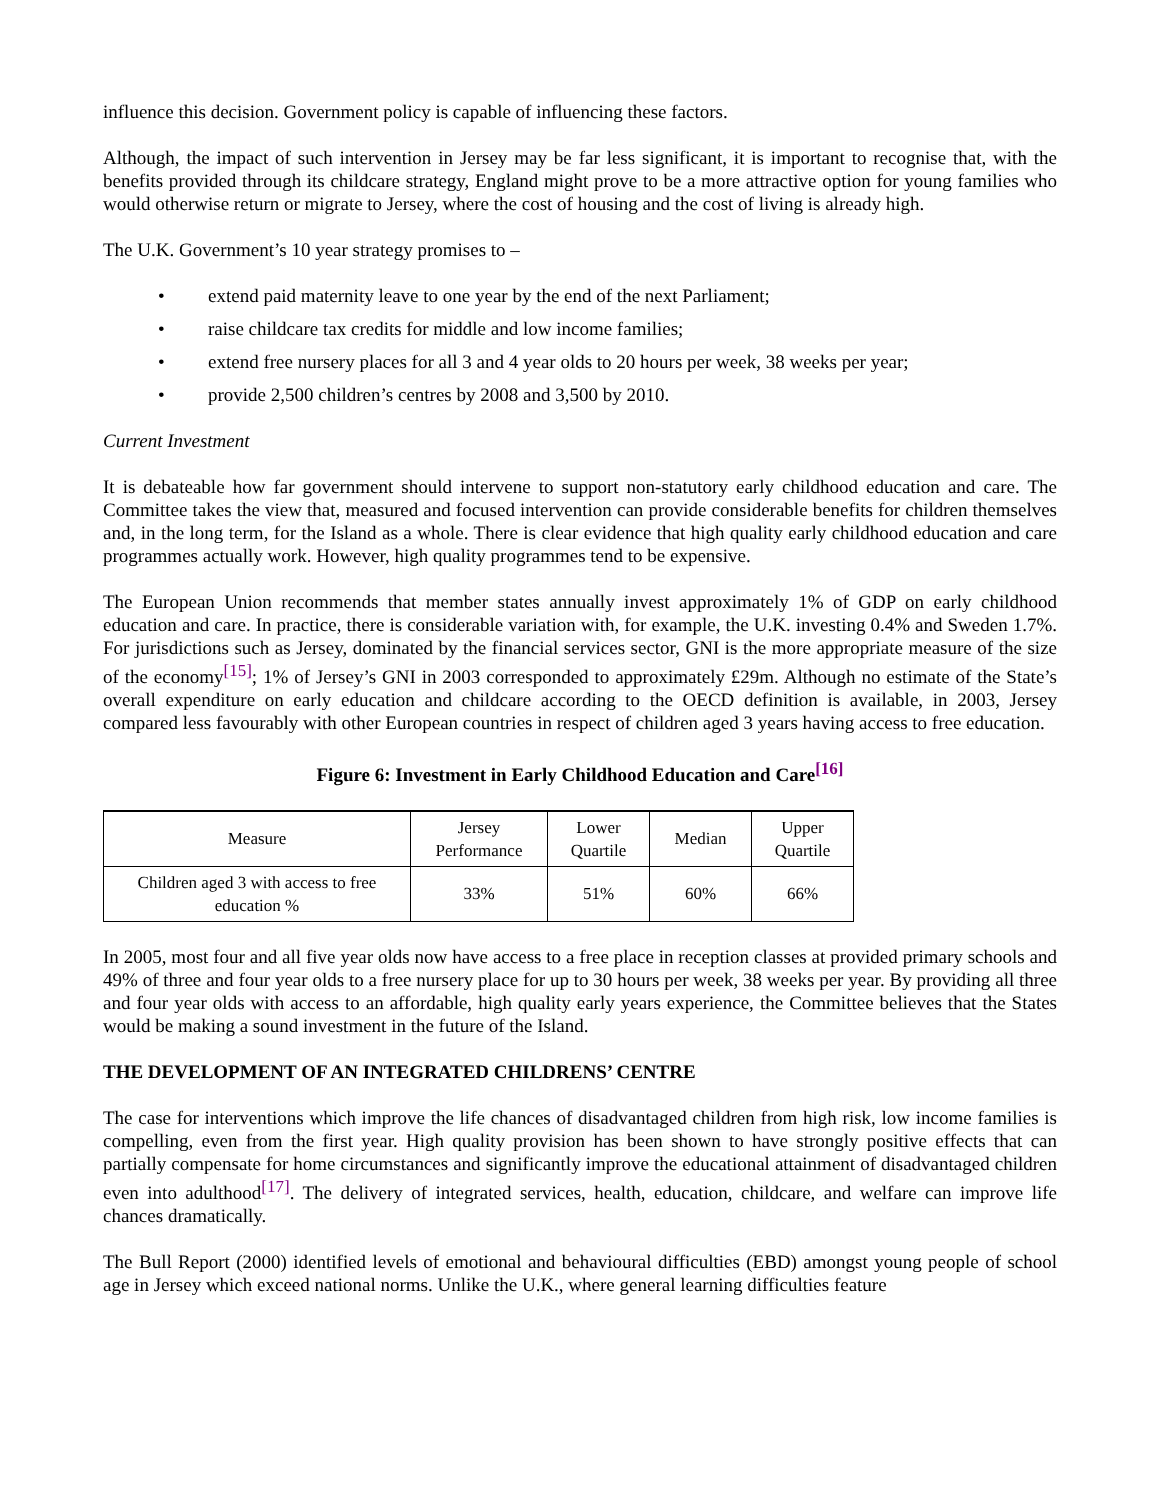influence this decision. Government policy is capable of influencing these factors.
Although, the impact of such intervention in Jersey may be far less significant, it is important to recognise that, with the benefits provided through its childcare strategy, England might prove to be a more attractive option for young families who would otherwise return or migrate to Jersey, where the cost of housing and the cost of living is already high.
The U.K. Government’s 10 year strategy promises to –
• extend paid maternity leave to one year by the end of the next Parliament;
• raise childcare tax credits for middle and low income families;
• extend free nursery places for all 3 and 4 year olds to 20 hours per week, 38 weeks per year;
• provide 2,500 children’s centres by 2008 and 3,500 by 2010.
Current Investment
It is debateable how far government should intervene to support non-statutory early childhood education and care. The Committee takes the view that, measured and focused intervention can provide considerable benefits for children themselves and, in the long term, for the Island as a whole. There is clear evidence that high quality early childhood education and care programmes actually work. However, high quality programmes tend to be expensive.
The European Union recommends that member states annually invest approximately 1% of GDP on early childhood education and care. In practice, there is considerable variation with, for example, the U.K. investing 0.4% and Sweden 1.7%. For jurisdictions such as Jersey, dominated by the financial services sector, GNI is the more appropriate measure of the size of the economy<sup>[15]</sup>; 1% of Jersey’s GNI in 2003 corresponded to approximately £29m. Although no estimate of the State’s overall expenditure on early education and childcare according to the OECD definition is available, in 2003, Jersey compared less favourably with other European countries in respect of children aged 3 years having access to free education.
Figure 6: Investment in Early Childhood Education and Care<sup>[16]</sup>
| Measure | Jersey Performance | Lower Quartile | Median | Upper Quartile |
| --- | --- | --- | --- | --- |
| Children aged 3 with access to free education % | 33% | 51% | 60% | 66% |
In 2005, most four and all five year olds now have access to a free place in reception classes at provided primary schools and 49% of three and four year olds to a free nursery place for up to 30 hours per week, 38 weeks per year. By providing all three and four year olds with access to an affordable, high quality early years experience, the Committee believes that the States would be making a sound investment in the future of the Island.
THE DEVELOPMENT OF AN INTEGRATED CHILDRENS’ CENTRE
The case for interventions which improve the life chances of disadvantaged children from high risk, low income families is compelling, even from the first year. High quality provision has been shown to have strongly positive effects that can partially compensate for home circumstances and significantly improve the educational attainment of disadvantaged children even into adulthood<sup>[17]</sup>. The delivery of integrated services, health, education, childcare, and welfare can improve life chances dramatically.
The Bull Report (2000) identified levels of emotional and behavioural difficulties (EBD) amongst young people of school age in Jersey which exceed national norms. Unlike the U.K., where general learning difficulties feature